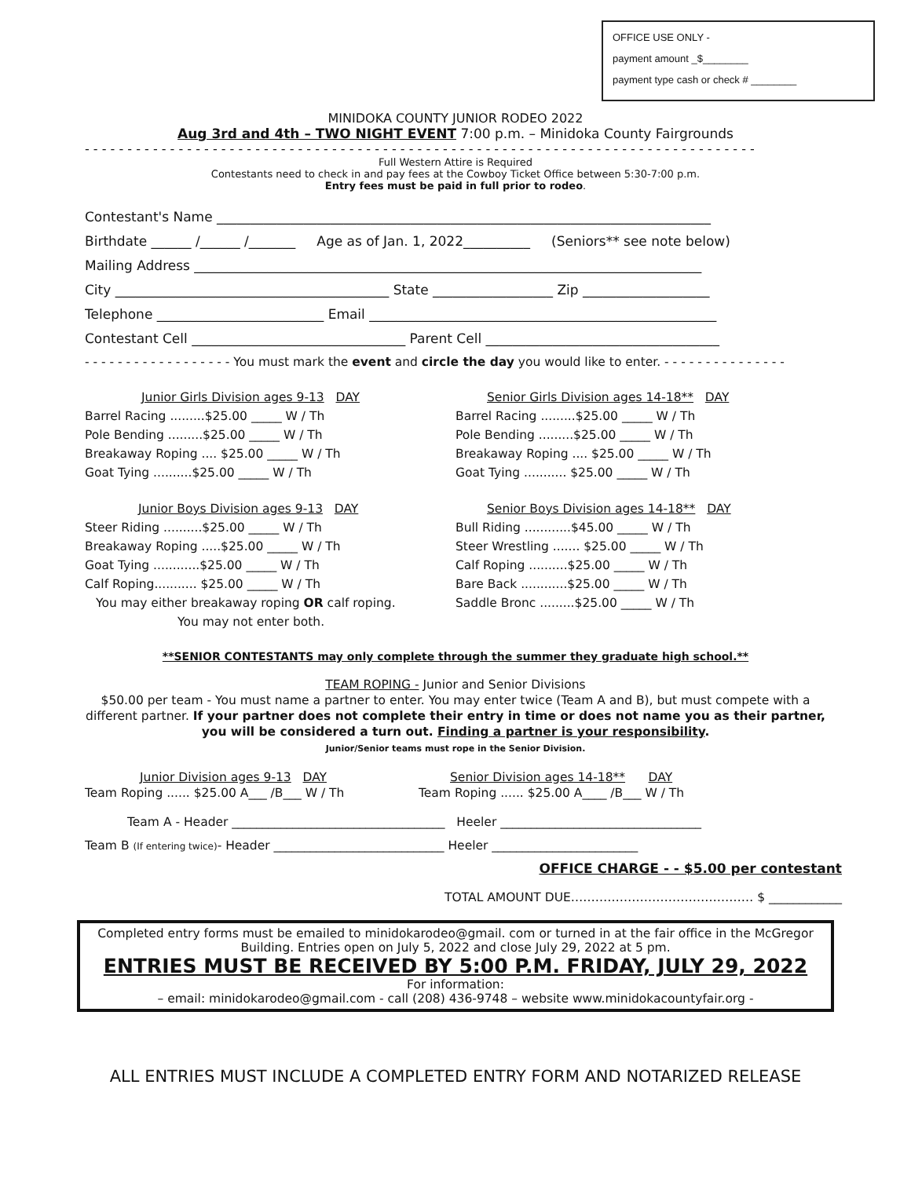OFFICE USE ONLY -
payment amount _$________
payment type cash or check # ________
MINIDOKA COUNTY JUNIOR RODEO 2022
Aug 3rd and 4th – TWO NIGHT EVENT 7:00 p.m. – Minidoka County Fairgrounds
- - - - - - - - - - - - - - - - - - - - - - - - - - - - - - - - - - - - - - - - - - - - - - - - - - - - - - - - - - - - - - - - - - - - - - - - - - - - - - -
Full Western Attire is Required
Contestants need to check in and pay fees at the Cowboy Ticket Office between 5:30-7:00 p.m.
Entry fees must be paid in full prior to rodeo.
Contestant's Name __________________________________________________________________________
Birthdate ______ /______ /_______ Age as of Jan. 1, 2022__________ (Seniors** see note below)
Mailing Address ____________________________________________________________________________
City _________________________________________ State __________________ Zip ___________________
Telephone _________________________ Email ____________________________________________________
Contestant Cell ________________________________ Parent Cell ___________________________________
- - - - - - - - - - - - - - - - - - You must mark the event and circle the day you would like to enter. - - - - - - - - - - - - - - -
Junior Girls Division ages 9-13 DAY
Barrel Racing .........$25.00 _____ W / Th
Pole Bending .........$25.00 _____ W / Th
Breakaway Roping .... $25.00 _____ W / Th
Goat Tying ..........$25.00 _____ W / Th
Senior Girls Division ages 14-18** DAY
Barrel Racing .........$25.00 _____ W / Th
Pole Bending .........$25.00 _____ W / Th
Breakaway Roping .... $25.00 _____ W / Th
Goat Tying ........... $25.00 _____ W / Th
Junior Boys Division ages 9-13 DAY
Steer Riding ..........$25.00 _____ W / Th
Breakaway Roping .....$25.00 _____ W / Th
Goat Tying ............$25.00 _____ W / Th
Calf Roping........... $25.00 _____ W / Th
You may either breakaway roping OR calf roping.
You may not enter both.
Senior Boys Division ages 14-18** DAY
Bull Riding ............$45.00 _____ W / Th
Steer Wrestling ....... $25.00 _____ W / Th
Calf Roping ..........$25.00 _____ W / Th
Bare Back ............$25.00 _____ W / Th
Saddle Bronc .........$25.00 _____ W / Th
**SENIOR CONTESTANTS may only complete through the summer they graduate high school.**
TEAM ROPING - Junior and Senior Divisions
$50.00 per team - You must name a partner to enter. You may enter twice (Team A and B), but must compete with a different partner. If your partner does not complete their entry in time or does not name you as their partner, you will be considered a turn out. Finding a partner is your responsibility.
Junior/Senior teams must rope in the Senior Division.
Junior Division ages 9-13 DAY
Team Roping ...... $25.00 A___ /B___ W / Th
Senior Division ages 14-18** DAY
Team Roping ...... $25.00 A____ /B___ W / Th
Team A - Header ___________________________________ Heeler _________________________________
Team B (If entering twice)- Header ____________________________ Heeler ________________________
OFFICE CHARGE - - $5.00 per contestant
TOTAL AMOUNT DUE……………………………………… $ ____________
Completed entry forms must be emailed to minidokarodeo@gmail. com or turned in at the fair office in the McGregor Building. Entries open on July 5, 2022 and close July 29, 2022 at 5 pm.
ENTRIES MUST BE RECEIVED BY 5:00 P.M. FRIDAY, JULY 29, 2022
For information:
– email: minidokarodeo@gmail.com - call (208) 436-9748 – website www.minidokacountyfair.org -
ALL ENTRIES MUST INCLUDE A COMPLETED ENTRY FORM AND NOTARIZED RELEASE